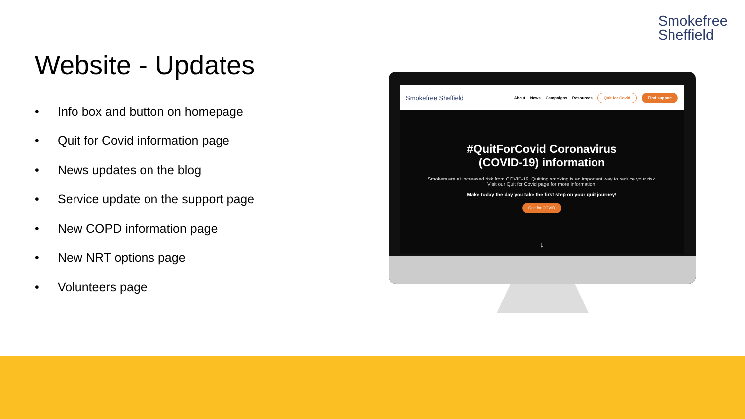Smokefree
Sheffield
Website - Updates
• Info box and button on homepage
• Quit for Covid information page
• News updates on the blog
• Service update on the support page
• New COPD information page
• New NRT options page
• Volunteers page
Smokefree Sheffield About News Campaigns Resources Quit for Covid Find support
#QuitForCovid Coronavirus
(COVID-19) information
Smokers are at increased risk from COVID-19. Quitting smoking is an important way to reduce your risk. Visit our Quit for Covid page for more information.
Make today the day you take the first step on your quit journey!
Quit for COVID
↓